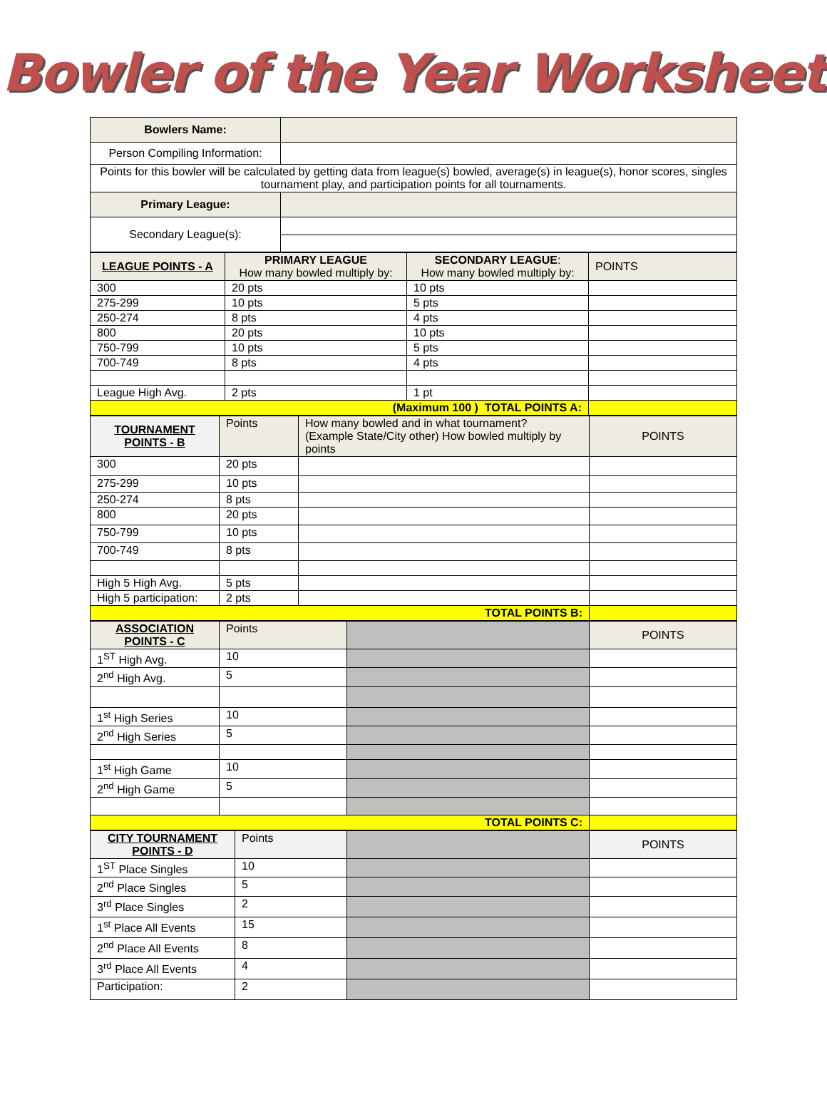Bowler of the Year Worksheet
| Bowlers Name: | |
| Person Compiling Information: | |
| Points for this bowler will be calculated by getting data from league(s) bowled, average(s) in league(s), honor scores, singles tournament play, and participation points for all tournaments. | |
| Primary League: | |
| Secondary League(s): | |
| LEAGUE POINTS - A | PRIMARY LEAGUE How many bowled multiply by: | SECONDARY LEAGUE : How many bowled multiply by: | POINTS |
| 300 | 20 pts | 10 pts | |
| 275-299 | 10 pts | 5 pts | |
| 250-274 | 8 pts | 4 pts | |
| 800 | 20 pts | 10 pts | |
| 750-799 | 10 pts | 5 pts | |
| 700-749 | 8 pts | 4 pts | |
| League High Avg. | 2 pts | 1 pt | |
| (Maximum 100 ) TOTAL POINTS A: | | | |
| TOURNAMENT POINTS - B | Points | How many bowled and in what tournament? (Example State/City other) How bowled multiply by points | POINTS |
| 300 | 20 pts | | |
| 275-299 | 10 pts | | |
| 250-274 | 8 pts | | |
| 800 | 20 pts | | |
| 750-799 | 10 pts | | |
| 700-749 | 8 pts | | |
| High 5 High Avg. | 5 pts | | |
| High 5 participation: | 2 pts | | |
| TOTAL POINTS B: | | | |
| ASSOCIATION POINTS - C | Points | | POINTS |
| 1<sup>ST</sup> High Avg. | 10 | | |
| 2<sup>nd</sup> High Avg. | 5 | | |
| 1<sup>st</sup> High Series | 10 | | |
| 2<sup>nd</sup> High Series | 5 | | |
| 1<sup>st</sup> High Game | 10 | | |
| 2<sup>nd</sup> High Game | 5 | | |
| TOTAL POINTS C: | | | |
| CITY TOURNAMENT POINTS - D | Points | | POINTS |
| 1<sup>ST</sup> Place Singles | 10 | | |
| 2<sup>nd</sup> Place Singles | 5 | | |
| 3<sup>rd</sup> Place Singles | 2 | | |
| 1<sup>st</sup> Place All Events | 15 | | |
| 2<sup>nd</sup> Place All Events | 8 | | |
| 3<sup>rd</sup> Place All Events | 4 | | |
| Participation: | 2 | | |